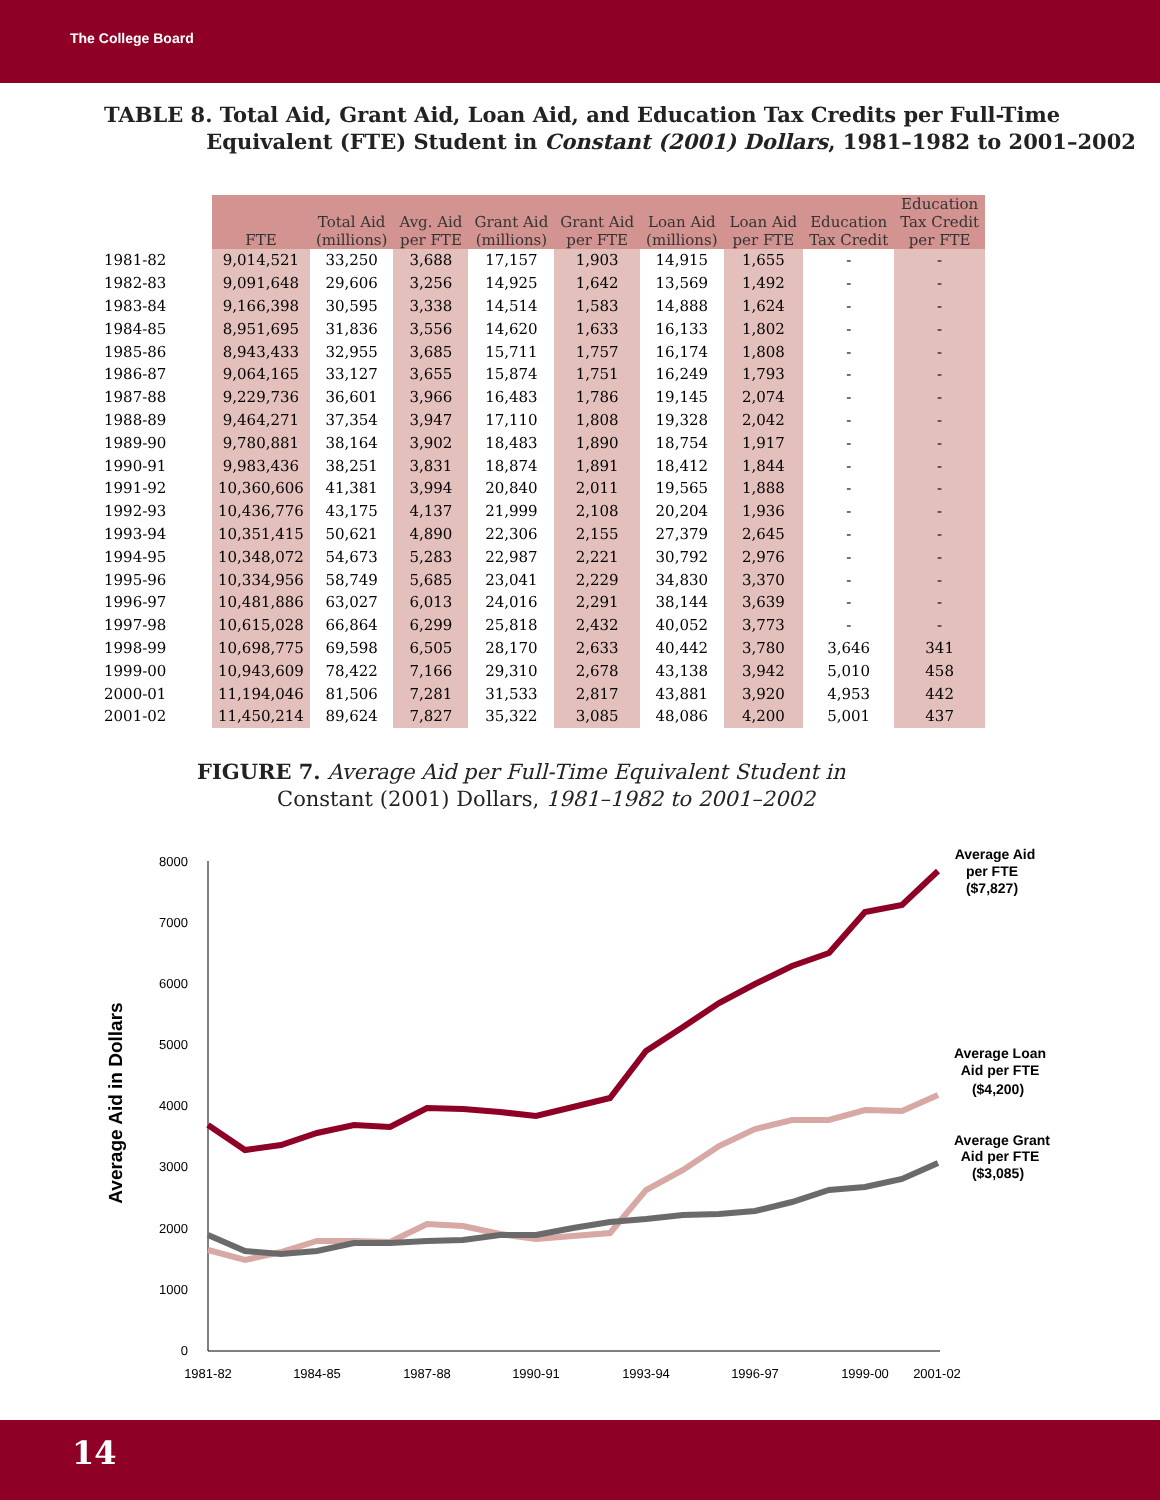The College Board
TABLE 8. Total Aid, Grant Aid, Loan Aid, and Education Tax Credits per Full-Time
Equivalent (FTE) Student in Constant (2001) Dollars, 1981–1982 to 2001–2002
| | FTE | Total Aid (millions) | Avg. Aid per FTE | Grant Aid (millions) | Grant Aid per FTE | Loan Aid (millions) | Loan Aid per FTE | Education Tax Credit | Education Tax Credit per FTE |
| --- | --- | --- | --- | --- | --- | --- | --- | --- | --- |
| 1981-82 | 9,014,521 | 33,250 | 3,688 | 17,157 | 1,903 | 14,915 | 1,655 | - | - |
| 1982-83 | 9,091,648 | 29,606 | 3,256 | 14,925 | 1,642 | 13,569 | 1,492 | - | - |
| 1983-84 | 9,166,398 | 30,595 | 3,338 | 14,514 | 1,583 | 14,888 | 1,624 | - | - |
| 1984-85 | 8,951,695 | 31,836 | 3,556 | 14,620 | 1,633 | 16,133 | 1,802 | - | - |
| 1985-86 | 8,943,433 | 32,955 | 3,685 | 15,711 | 1,757 | 16,174 | 1,808 | - | - |
| 1986-87 | 9,064,165 | 33,127 | 3,655 | 15,874 | 1,751 | 16,249 | 1,793 | - | - |
| 1987-88 | 9,229,736 | 36,601 | 3,966 | 16,483 | 1,786 | 19,145 | 2,074 | - | - |
| 1988-89 | 9,464,271 | 37,354 | 3,947 | 17,110 | 1,808 | 19,328 | 2,042 | - | - |
| 1989-90 | 9,780,881 | 38,164 | 3,902 | 18,483 | 1,890 | 18,754 | 1,917 | - | - |
| 1990-91 | 9,983,436 | 38,251 | 3,831 | 18,874 | 1,891 | 18,412 | 1,844 | - | - |
| 1991-92 | 10,360,606 | 41,381 | 3,994 | 20,840 | 2,011 | 19,565 | 1,888 | - | - |
| 1992-93 | 10,436,776 | 43,175 | 4,137 | 21,999 | 2,108 | 20,204 | 1,936 | - | - |
| 1993-94 | 10,351,415 | 50,621 | 4,890 | 22,306 | 2,155 | 27,379 | 2,645 | - | - |
| 1994-95 | 10,348,072 | 54,673 | 5,283 | 22,987 | 2,221 | 30,792 | 2,976 | - | - |
| 1995-96 | 10,334,956 | 58,749 | 5,685 | 23,041 | 2,229 | 34,830 | 3,370 | - | - |
| 1996-97 | 10,481,886 | 63,027 | 6,013 | 24,016 | 2,291 | 38,144 | 3,639 | - | - |
| 1997-98 | 10,615,028 | 66,864 | 6,299 | 25,818 | 2,432 | 40,052 | 3,773 | - | - |
| 1998-99 | 10,698,775 | 69,598 | 6,505 | 28,170 | 2,633 | 40,442 | 3,780 | 3,646 | 341 |
| 1999-00 | 10,943,609 | 78,422 | 7,166 | 29,310 | 2,678 | 43,138 | 3,942 | 5,010 | 458 |
| 2000-01 | 11,194,046 | 81,506 | 7,281 | 31,533 | 2,817 | 43,881 | 3,920 | 4,953 | 442 |
| 2001-02 | 11,450,214 | 89,624 | 7,827 | 35,322 | 3,085 | 48,086 | 4,200 | 5,001 | 437 |
FIGURE 7. Average Aid per Full-Time Equivalent Student in
Constant (2001) Dollars, 1981–1982 to 2001–2002
8000
7000
6000
5000
4000
3000
2000
1000
0
Average Aid in Dollars
1981-82
1984-85
1987-88
1990-91
1993-94
1996-97
1999-00
2001-02
Average Aid
per FTE
($7,827)
Average Loan
Aid per FTE
($4,200)
Average Grant
Aid per FTE
($3,085)
14